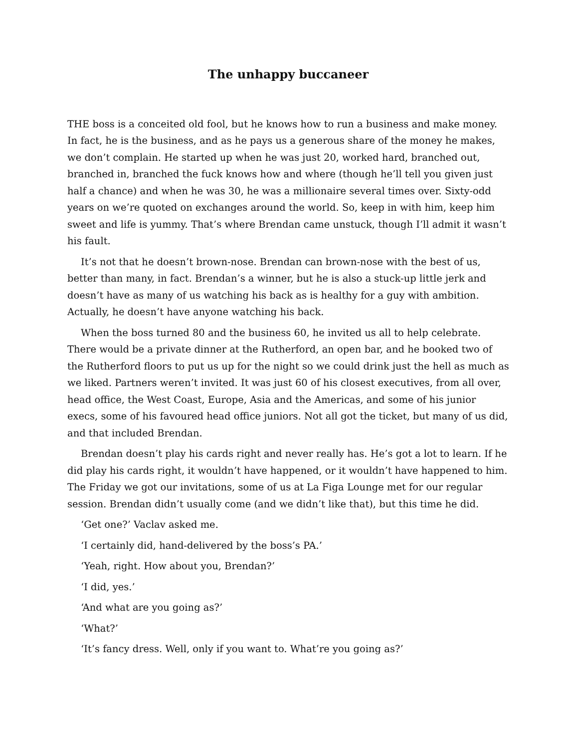The unhappy buccaneer
THE boss is a conceited old fool, but he knows how to run a business and make money. In fact, he is the business, and as he pays us a generous share of the money he makes, we don’t complain. He started up when he was just 20, worked hard, branched out, branched in, branched the fuck knows how and where (though he’ll tell you given just half a chance) and when he was 30, he was a millionaire several times over. Sixty-odd years on we’re quoted on exchanges around the world. So, keep in with him, keep him sweet and life is yummy. That’s where Brendan came unstuck, though I’ll admit it wasn’t his fault.
It’s not that he doesn’t brown-nose. Brendan can brown-nose with the best of us, better than many, in fact. Brendan’s a winner, but he is also a stuck-up little jerk and doesn’t have as many of us watching his back as is healthy for a guy with ambition. Actually, he doesn’t have anyone watching his back.
When the boss turned 80 and the business 60, he invited us all to help celebrate. There would be a private dinner at the Rutherford, an open bar, and he booked two of the Rutherford floors to put us up for the night so we could drink just the hell as much as we liked. Partners weren’t invited. It was just 60 of his closest executives, from all over, head office, the West Coast, Europe, Asia and the Americas, and some of his junior execs, some of his favoured head office juniors. Not all got the ticket, but many of us did, and that included Brendan.
Brendan doesn’t play his cards right and never really has. He’s got a lot to learn. If he did play his cards right, it wouldn’t have happened, or it wouldn’t have happened to him. The Friday we got our invitations, some of us at La Figa Lounge met for our regular session. Brendan didn’t usually come (and we didn’t like that), but this time he did.
‘Get one?’ Vaclav asked me.
‘I certainly did, hand-delivered by the boss’s PA.’
‘Yeah, right. How about you, Brendan?’
‘I did, yes.’
‘And what are you going as?’
‘What?’
‘It’s fancy dress. Well, only if you want to. What’re you going as?’